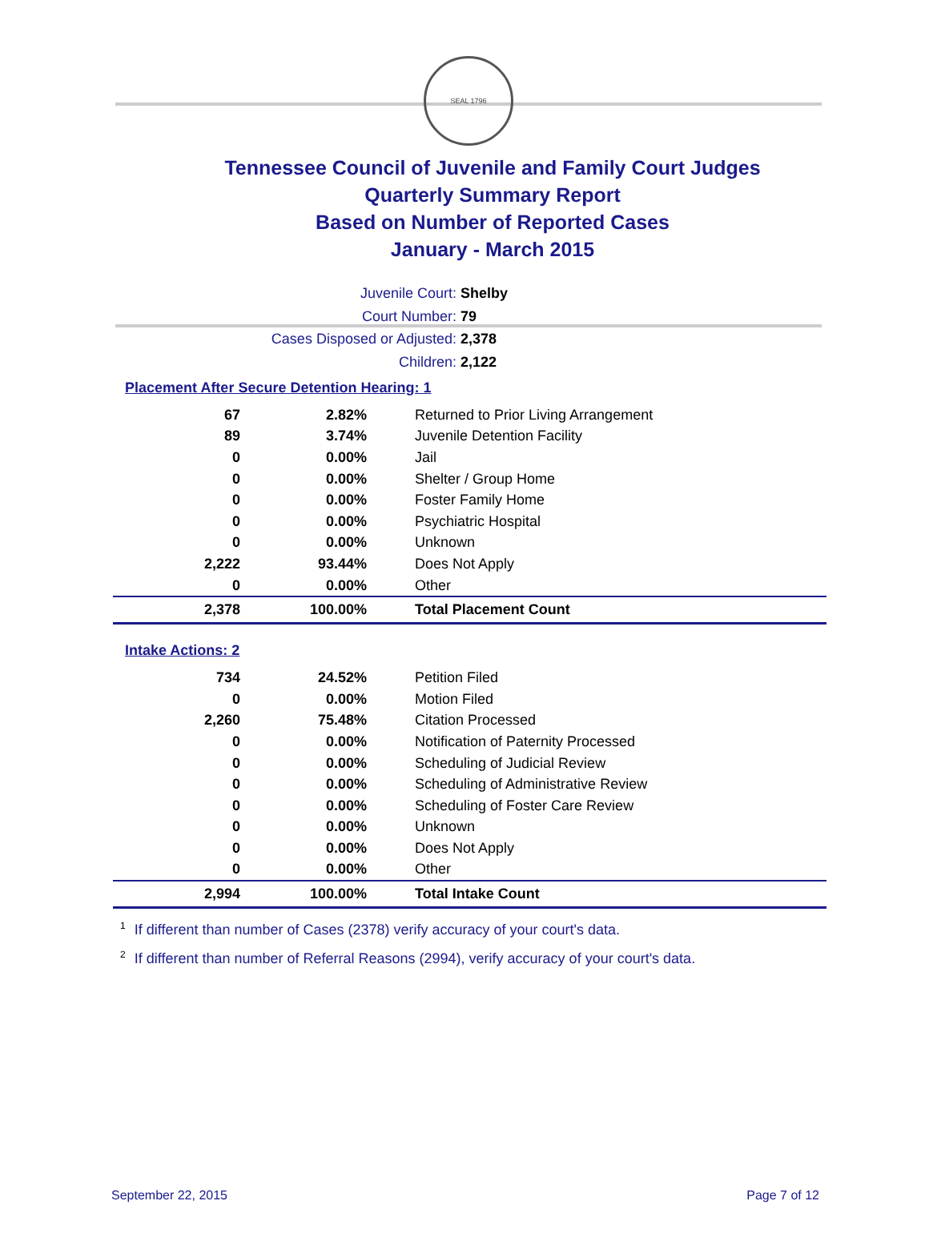SEAL 1796
Tennessee Council of Juvenile and Family Court Judges
Quarterly Summary Report
Based on Number of Reported Cases
January - March 2015
Juvenile Court: Shelby
Court Number: 79
Cases Disposed or Adjusted: 2,378
Children: 2,122
Placement After Secure Detention Hearing: 1
| 67 | 2.82% | Returned to Prior Living Arrangement |
| 89 | 3.74% | Juvenile Detention Facility |
| 0 | 0.00% | Jail |
| 0 | 0.00% | Shelter / Group Home |
| 0 | 0.00% | Foster Family Home |
| 0 | 0.00% | Psychiatric Hospital |
| 0 | 0.00% | Unknown |
| 2,222 | 93.44% | Does Not Apply |
| 0 | 0.00% | Other |
| 2,378 | 100.00% | Total Placement Count |
Intake Actions: 2
| 734 | 24.52% | Petition Filed |
| 0 | 0.00% | Motion Filed |
| 2,260 | 75.48% | Citation Processed |
| 0 | 0.00% | Notification of Paternity Processed |
| 0 | 0.00% | Scheduling of Judicial Review |
| 0 | 0.00% | Scheduling of Administrative Review |
| 0 | 0.00% | Scheduling of Foster Care Review |
| 0 | 0.00% | Unknown |
| 0 | 0.00% | Does Not Apply |
| 0 | 0.00% | Other |
| 2,994 | 100.00% | Total Intake Count |
<sup>1</sup> If different than number of Cases (2378) verify accuracy of your court's data.
<sup>2</sup> If different than number of Referral Reasons (2994), verify accuracy of your court's data.
September 22, 2015 Page 7 of 12